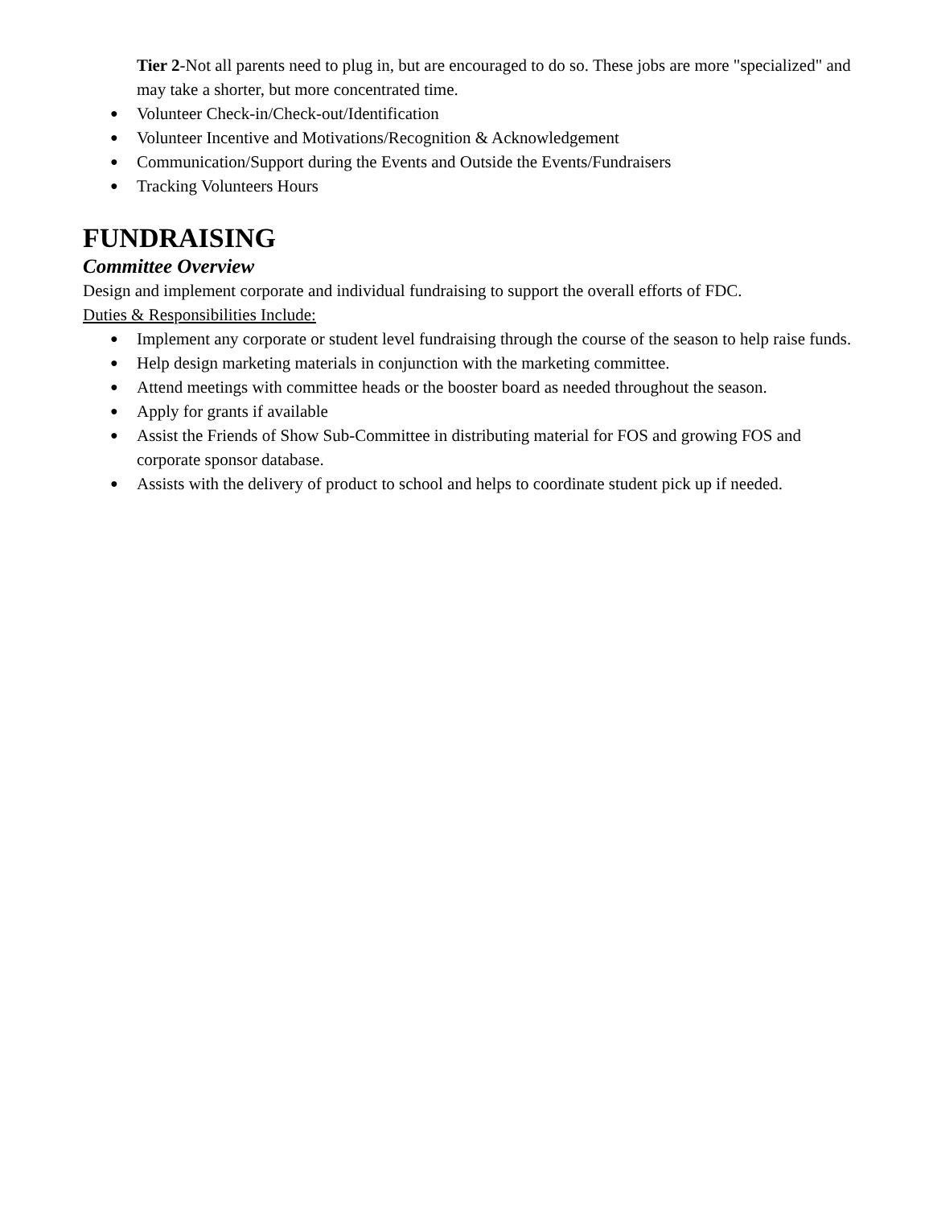Tier 2-Not all parents need to plug in, but are encouraged to do so. These jobs are more "specialized" and may take a shorter, but more concentrated time.
● Volunteer Check-in/Check-out/Identification
● Volunteer Incentive and Motivations/Recognition & Acknowledgement
● Communication/Support during the Events and Outside the Events/Fundraisers
● Tracking Volunteers Hours
FUNDRAISING
Committee Overview
Design and implement corporate and individual fundraising to support the overall efforts of FDC.
Duties & Responsibilities Include:
● Implement any corporate or student level fundraising through the course of the season to help raise funds.
● Help design marketing materials in conjunction with the marketing committee.
● Attend meetings with committee heads or the booster board as needed throughout the season.
● Apply for grants if available
● Assist the Friends of Show Sub-Committee in distributing material for FOS and growing FOS and corporate sponsor database.
● Assists with the delivery of product to school and helps to coordinate student pick up if needed.